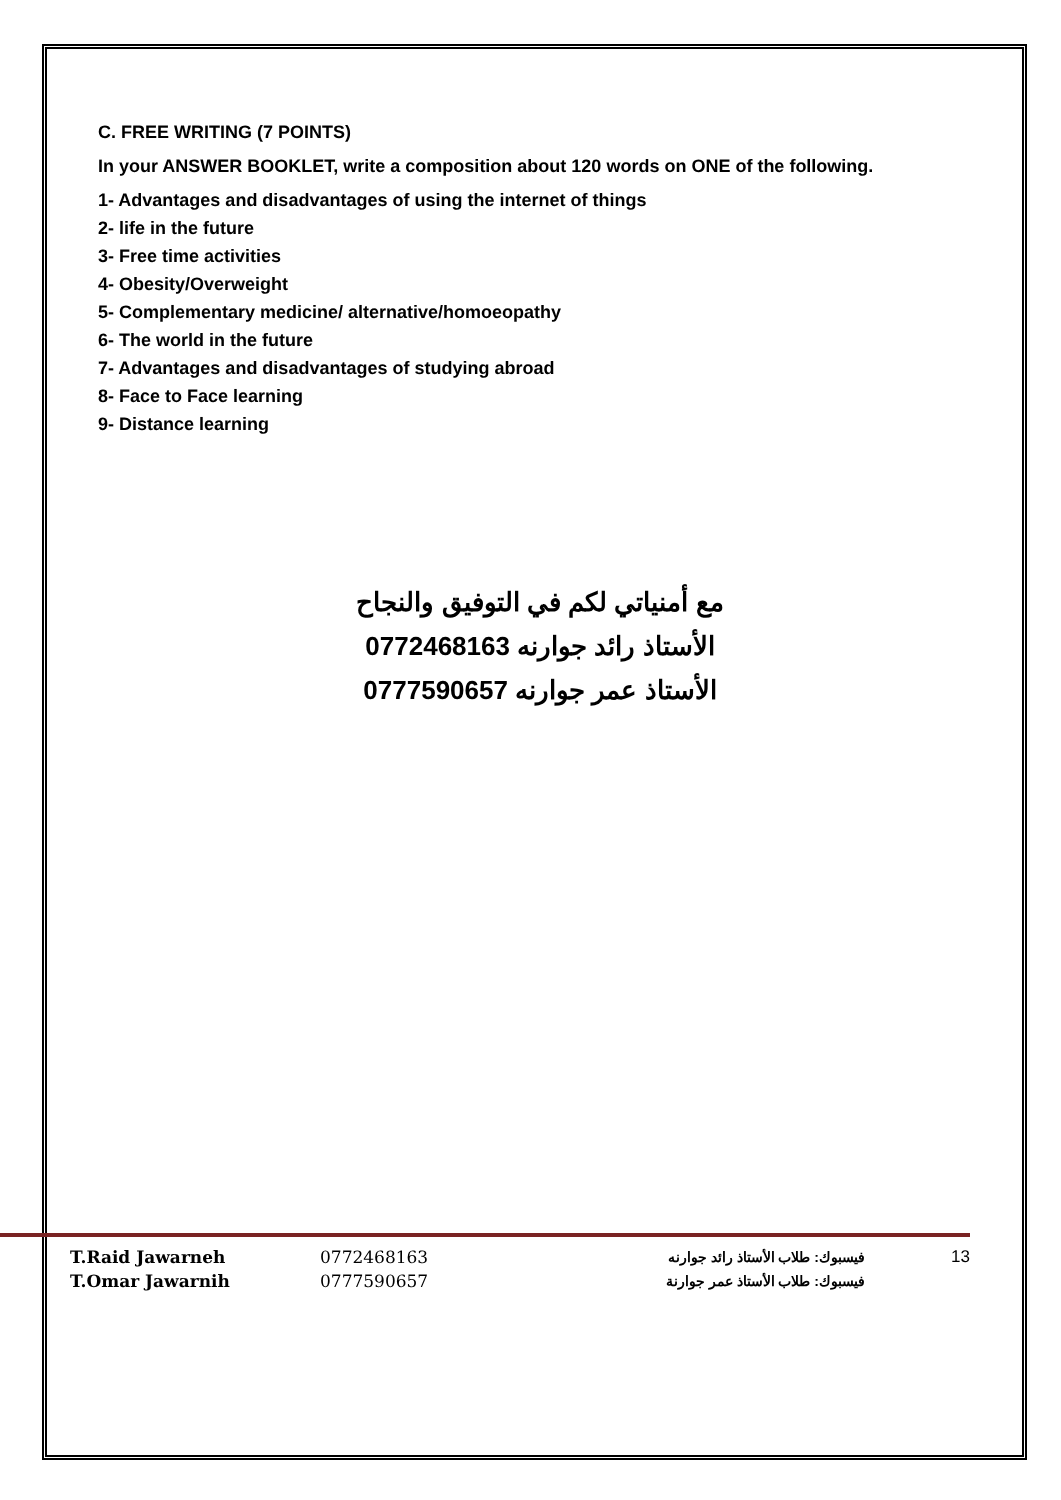C. FREE WRITING (7 POINTS)
In your ANSWER BOOKLET, write a composition about 120 words on ONE of the following.
1- Advantages and disadvantages of using the internet of things
2- life in the future
3- Free time activities
4- Obesity/Overweight
5- Complementary medicine/ alternative/homoeopathy
6- The world in the future
7- Advantages and disadvantages of studying abroad
8- Face to Face learning
9- Distance learning
مع أمنياتي لكم في التوفيق والنجاح
الأستاذ رائد جوارنه 0772468163
الأستاذ عمر جوارنه 0777590657
T.Raid Jawarneh 0772468163 فيسبوك: طلاب الأستاذ رائد جوارنه 13
T.Omar Jawarnih 0777590657 فيسبوك: طلاب الأستاذ عمر جوارنة